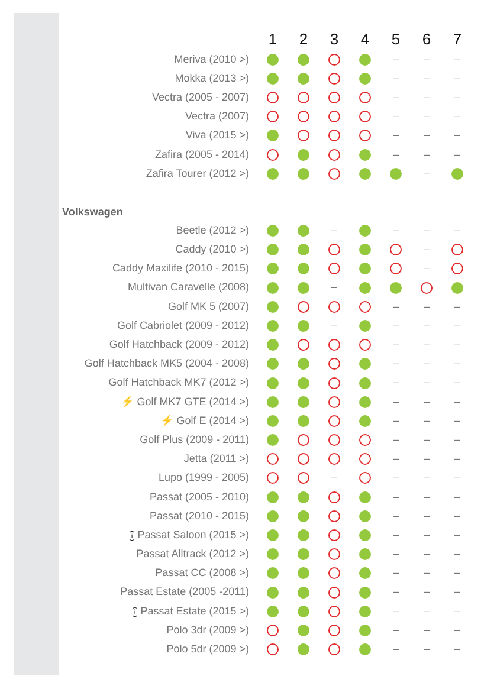| | 1 | 2 | 3 | 4 | 5 | 6 | 7 |
| --- | --- | --- | --- | --- | --- | --- | --- |
| Meriva (2010 >) | | | | | – | – | – |
| Mokka (2013 >) | | | | | – | – | – |
| Vectra (2005 - 2007) | | | | | – | – | – |
| Vectra (2007) | | | | | – | – | – |
| Viva (2015 >) | | | | | – | – | – |
| Zafira (2005 - 2014) | | | | | – | – | – |
| Zafira Tourer (2012 >) | | | | | | – | |
| Volkswagen | | | | | | | |
| Beetle (2012 >) | | | – | | – | – | – |
| Caddy (2010 >) | | | | | | – | |
| Caddy Maxilife (2010 - 2015) | | | | | | – | |
| Multivan Caravelle (2008) | | | – | | | | |
| Golf MK 5 (2007) | | | | | – | – | – |
| Golf Cabriolet (2009 - 2012) | | | – | | – | – | – |
| Golf Hatchback (2009 - 2012) | | | | | – | – | – |
| Golf Hatchback MK5 (2004 - 2008) | | | | | – | – | – |
| Golf Hatchback MK7 (2012 >) | | | | | – | – | – |
| ⚡ Golf MK7 GTE (2014 >) | | | | | – | – | – |
| ⚡ Golf E (2014 >) | | | | | – | – | – |
| Golf Plus (2009 - 2011) | | | | | – | – | – |
| Jetta (2011 >) | | | | | – | – | – |
| Lupo (1999 - 2005) | | | – | | – | – | – |
| Passat (2005 - 2010) | | | | | – | – | – |
| Passat (2010 - 2015) | | | | | – | – | – |
| i Passat Saloon (2015 >) | | | | | – | – | – |
| Passat Alltrack (2012 >) | | | | | – | – | – |
| Passat CC (2008 >) | | | | | – | – | – |
| Passat Estate (2005 -2011) | | | | | – | – | – |
| i Passat Estate (2015 >) | | | | | – | – | – |
| Polo 3dr (2009 >) | | | | | – | – | – |
| Polo 5dr (2009 >) | | | | | – | – | – |